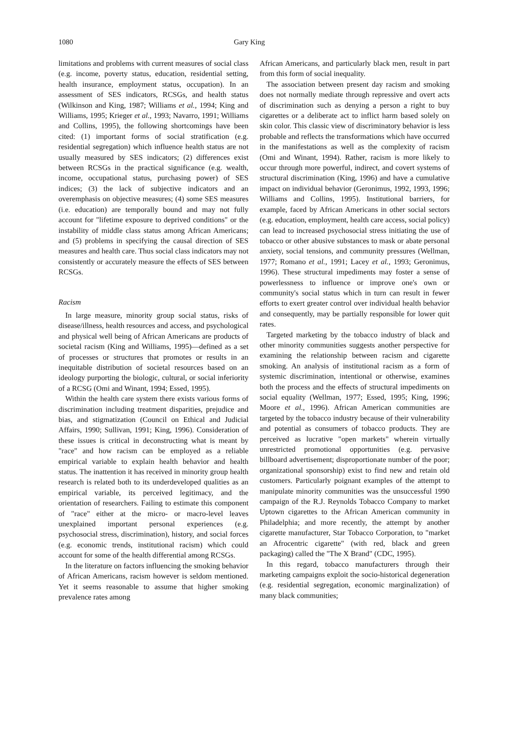1080 Gary King
limitations and problems with current measures of social class (e.g. income, poverty status, education, residential setting, health insurance, employment status, occupation). In an assessment of SES indicators, RCSGs, and health status (Wilkinson and King, 1987; Williams et al., 1994; King and Williams, 1995; Krieger et al., 1993; Navarro, 1991; Williams and Collins, 1995), the following shortcomings have been cited: (1) important forms of social stratification (e.g. residential segregation) which influence health status are not usually measured by SES indicators; (2) differences exist between RCSGs in the practical significance (e.g. wealth, income, occupational status, purchasing power) of SES indices; (3) the lack of subjective indicators and an overemphasis on objective measures; (4) some SES measures (i.e. education) are temporally bound and may not fully account for "lifetime exposure to deprived conditions" or the instability of middle class status among African Americans; and (5) problems in specifying the causal direction of SES measures and health care. Thus social class indicators may not consistently or accurately measure the effects of SES between RCSGs.
Racism
In large measure, minority group social status, risks of disease/illness, health resources and access, and psychological and physical well being of African Americans are products of societal racism (King and Williams, 1995)—defined as a set of processes or structures that promotes or results in an inequitable distribution of societal resources based on an ideology purporting the biologic, cultural, or social inferiority of a RCSG (Omi and Winant, 1994; Essed, 1995).
Within the health care system there exists various forms of discrimination including treatment disparities, prejudice and bias, and stigmatization (Council on Ethical and Judicial Affairs, 1990; Sullivan, 1991; King, 1996). Consideration of these issues is critical in deconstructing what is meant by "race" and how racism can be employed as a reliable empirical variable to explain health behavior and health status. The inattention it has received in minority group health research is related both to its underdeveloped qualities as an empirical variable, its perceived legitimacy, and the orientation of researchers. Failing to estimate this component of "race" either at the micro- or macro-level leaves unexplained important personal experiences (e.g. psychosocial stress, discrimination), history, and social forces (e.g. economic trends, institutional racism) which could account for some of the health differential among RCSGs.
In the literature on factors influencing the smoking behavior of African Americans, racism however is seldom mentioned. Yet it seems reasonable to assume that higher smoking prevalence rates among
African Americans, and particularly black men, result in part from this form of social inequality.
The association between present day racism and smoking does not normally mediate through repressive and overt acts of discrimination such as denying a person a right to buy cigarettes or a deliberate act to inflict harm based solely on skin color. This classic view of discriminatory behavior is less probable and reflects the transformations which have occurred in the manifestations as well as the complexity of racism (Omi and Winant, 1994). Rather, racism is more likely to occur through more powerful, indirect, and covert systems of structural discrimination (King, 1996) and have a cumulative impact on individual behavior (Geronimus, 1992, 1993, 1996; Williams and Collins, 1995). Institutional barriers, for example, faced by African Americans in other social sectors (e.g. education, employment, health care access, social policy) can lead to increased psychosocial stress initiating the use of tobacco or other abusive substances to mask or abate personal anxiety, social tensions, and community pressures (Wellman, 1977; Romano et al., 1991; Lacey et al., 1993; Geronimus, 1996). These structural impediments may foster a sense of powerlessness to influence or improve one's own or community's social status which in turn can result in fewer efforts to exert greater control over individual health behavior and consequently, may be partially responsible for lower quit rates.
Targeted marketing by the tobacco industry of black and other minority communities suggests another perspective for examining the relationship between racism and cigarette smoking. An analysis of institutional racism as a form of systemic discrimination, intentional or otherwise, examines both the process and the effects of structural impediments on social equality (Wellman, 1977; Essed, 1995; King, 1996; Moore et al., 1996). African American communities are targeted by the tobacco industry because of their vulnerability and potential as consumers of tobacco products. They are perceived as lucrative "open markets" wherein virtually unrestricted promotional opportunities (e.g. pervasive billboard advertisement; disproportionate number of the poor; organizational sponsorship) exist to find new and retain old customers. Particularly poignant examples of the attempt to manipulate minority communities was the unsuccessful 1990 campaign of the R.J. Reynolds Tobacco Company to market Uptown cigarettes to the African American community in Philadelphia; and more recently, the attempt by another cigarette manufacturer, Star Tobacco Corporation, to "market an Afrocentric cigarette" (with red, black and green packaging) called the "The X Brand" (CDC, 1995).
In this regard, tobacco manufacturers through their marketing campaigns exploit the socio-historical degeneration (e.g. residential segregation, economic marginalization) of many black communities;